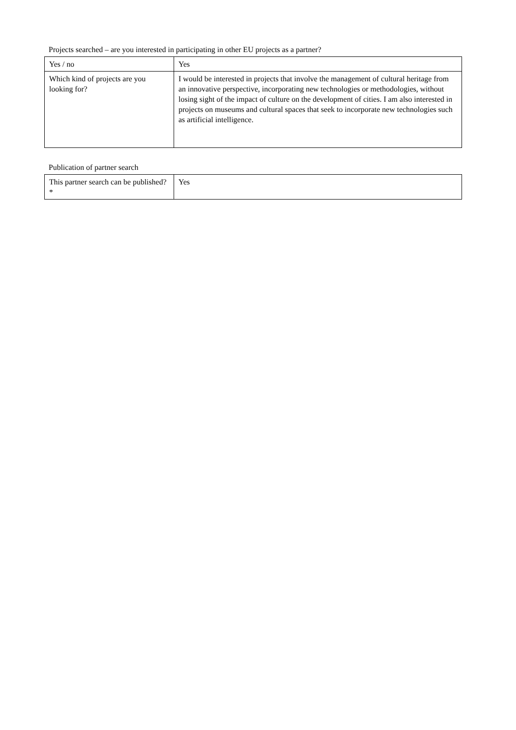Projects searched – are you interested in participating in other EU projects as a partner?
| Yes / no | Yes |
| Which kind of projects are you looking for? | I would be interested in projects that involve the management of cultural heritage from an innovative perspective, incorporating new technologies or methodologies, without losing sight of the impact of culture on the development of cities. I am also interested in projects on museums and cultural spaces that seek to incorporate new technologies such as artificial intelligence. |
Publication of partner search
| This partner search can be published?* | Yes |